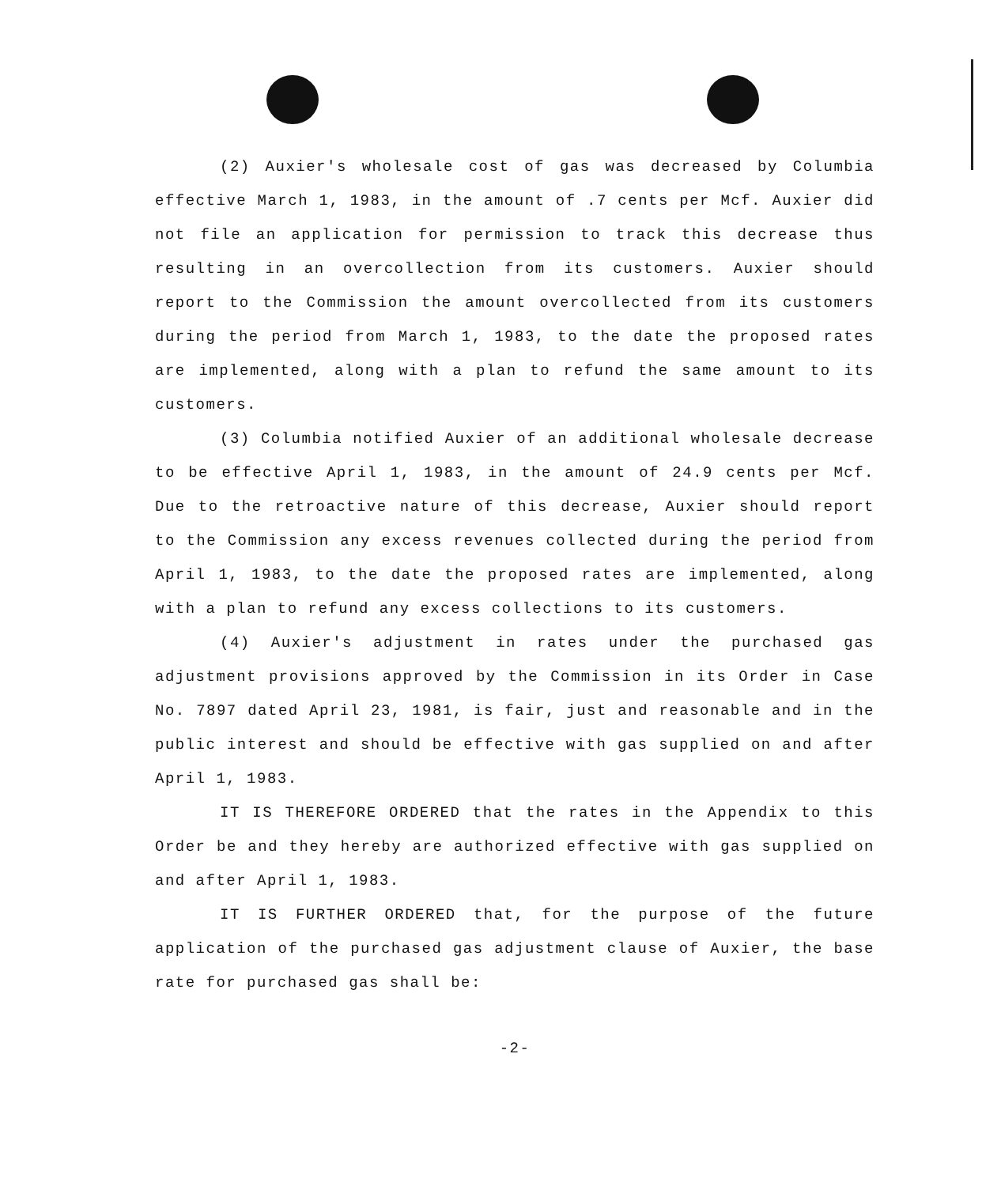(2) Auxier's wholesale cost of gas was decreased by Columbia effective March 1, 1983, in the amount of .7 cents per Mcf. Auxier did not file an application for permission to track this decrease thus resulting in an overcollection from its customers. Auxier should report to the Commission the amount overcollected from its customers during the period from March 1, 1983, to the date the proposed rates are implemented, along with a plan to refund the same amount to its customers.
(3) Columbia notified Auxier of an additional wholesale decrease to be effective April 1, 1983, in the amount of 24.9 cents per Mcf. Due to the retroactive nature of this decrease, Auxier should report to the Commission any excess revenues collected during the period from April 1, 1983, to the date the proposed rates are implemented, along with a plan to refund any excess collections to its customers.
(4) Auxier's adjustment in rates under the purchased gas adjustment provisions approved by the Commission in its Order in Case No. 7897 dated April 23, 1981, is fair, just and reasonable and in the public interest and should be effective with gas supplied on and after April 1, 1983.
IT IS THEREFORE ORDERED that the rates in the Appendix to this Order be and they hereby are authorized effective with gas supplied on and after April 1, 1983.
IT IS FURTHER ORDERED that, for the purpose of the future application of the purchased gas adjustment clause of Auxier, the base rate for purchased gas shall be:
-2-